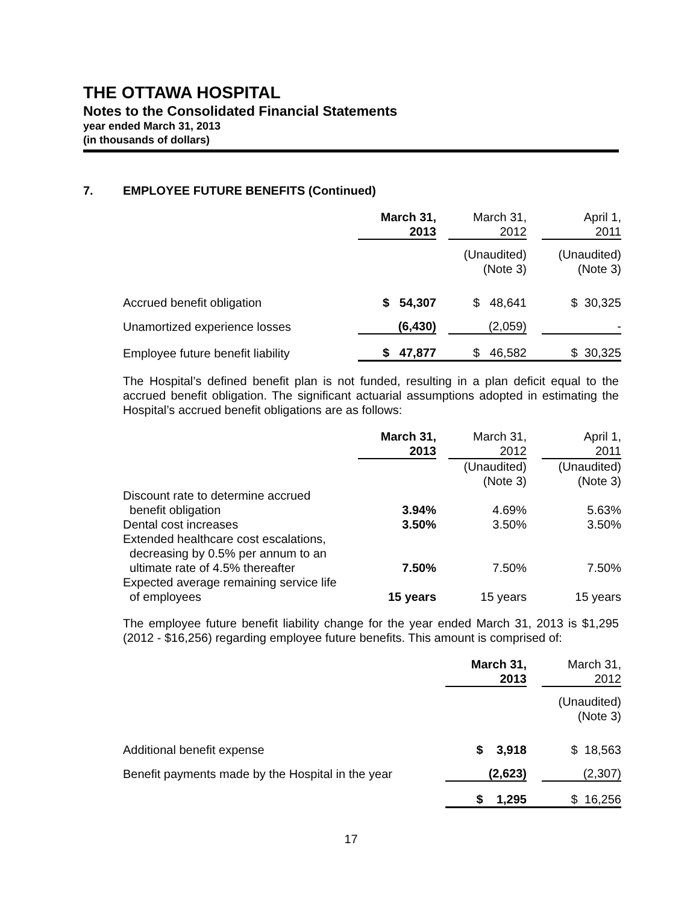THE OTTAWA HOSPITAL
Notes to the Consolidated Financial Statements
year ended March 31, 2013
(in thousands of dollars)
7. EMPLOYEE FUTURE BENEFITS (Continued)
| | March 31, 2013 | | March 31, 2012 | | April 1, 2011 |
| --- | --- | --- | --- | --- | --- |
| | | | (Unaudited) (Note 3) | | (Unaudited) (Note 3) |
| Accrued benefit obligation | $ 54,307 | | $ 48,641 | | $ 30,325 |
| Unamortized experience losses | (6,430) | | (2,059) | | - |
| Employee future benefit liability | $ 47,877 | | $ 46,582 | | $ 30,325 |
The Hospital’s defined benefit plan is not funded, resulting in a plan deficit equal to the accrued benefit obligation. The significant actuarial assumptions adopted in estimating the Hospital’s accrued benefit obligations are as follows:
| | March 31, 2013 | | March 31, 2012 | | April 1, 2011 |
| --- | --- | --- | --- | --- | --- |
| | | | (Unaudited) (Note 3) | | (Unaudited) (Note 3) |
| Discount rate to determine accrued benefit obligation | 3.94% | | 4.69% | | 5.63% |
| Dental cost increases | 3.50% | | 3.50% | | 3.50% |
| Extended healthcare cost escalations, decreasing by 0.5% per annum to an ultimate rate of 4.5% thereafter | 7.50% | | 7.50% | | 7.50% |
| Expected average remaining service life of employees | 15 years | | 15 years | | 15 years |
The employee future benefit liability change for the year ended March 31, 2013 is $1,295 (2012 - $16,256) regarding employee future benefits. This amount is comprised of:
| | March 31, 2013 | | March 31, 2012 |
| --- | --- | --- | --- |
| | | | (Unaudited) (Note 3) |
| Additional benefit expense | $ 3,918 | | $ 18,563 |
| Benefit payments made by the Hospital in the year | (2,623) | | (2,307) |
| | $ 1,295 | | $ 16,256 |
17